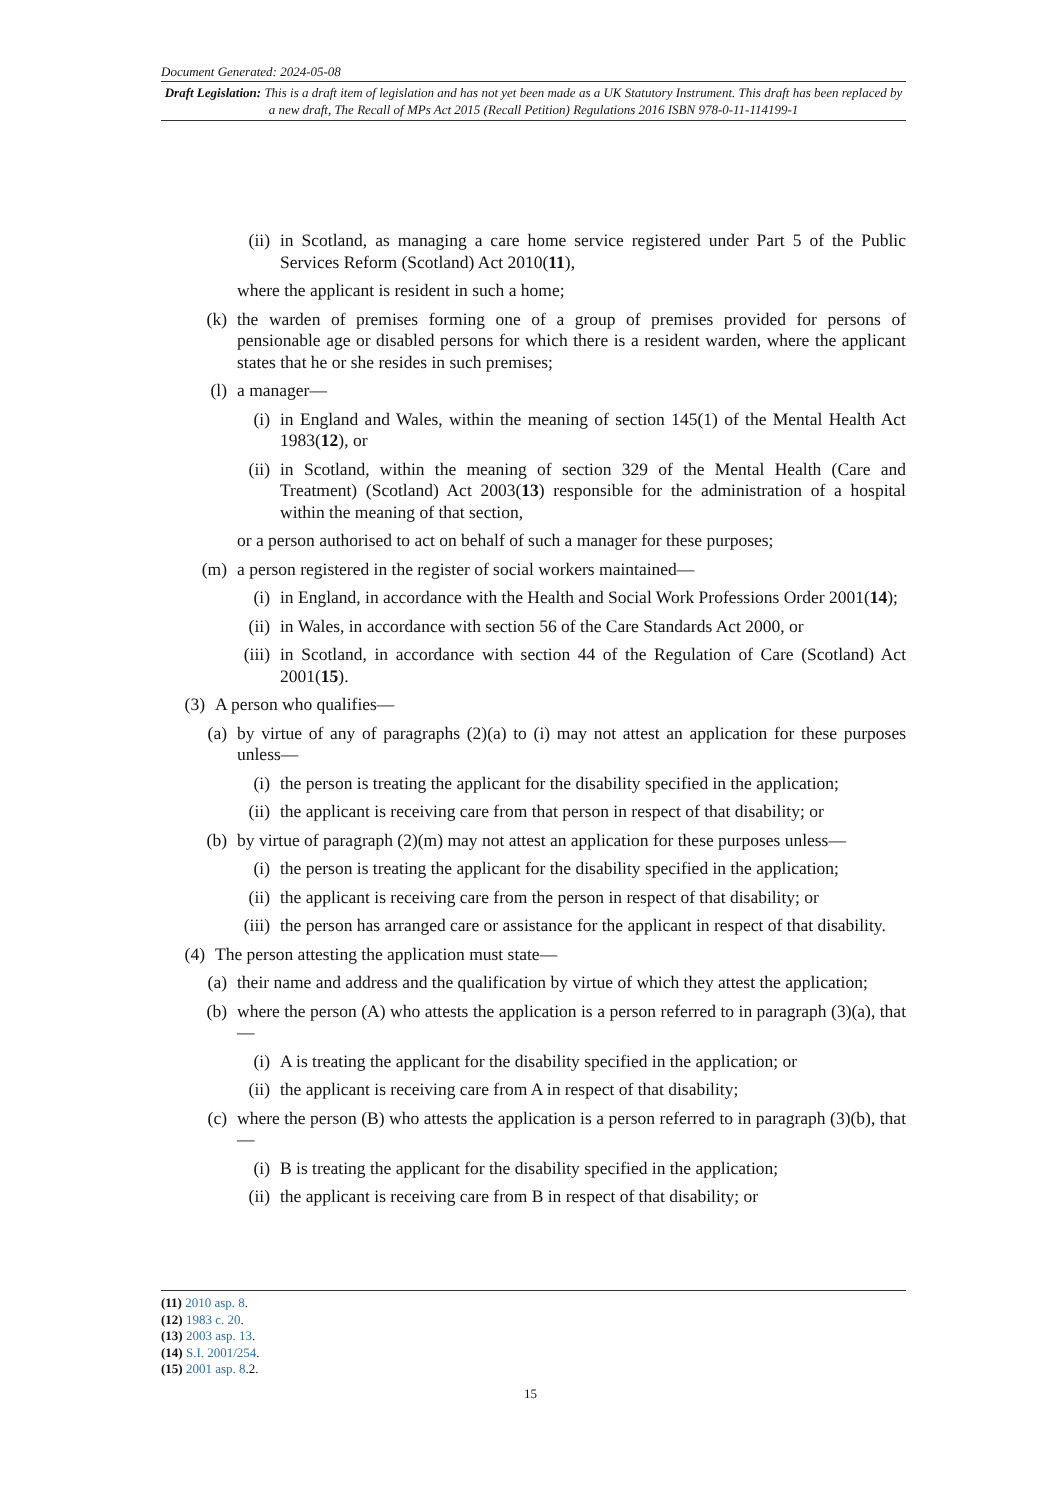Document Generated: 2024-05-08
Draft Legislation: This is a draft item of legislation and has not yet been made as a UK Statutory Instrument. This draft has been replaced by a new draft, The Recall of MPs Act 2015 (Recall Petition) Regulations 2016 ISBN 978-0-11-114199-1
(ii) in Scotland, as managing a care home service registered under Part 5 of the Public Services Reform (Scotland) Act 2010(11),
where the applicant is resident in such a home;
(k) the warden of premises forming one of a group of premises provided for persons of pensionable age or disabled persons for which there is a resident warden, where the applicant states that he or she resides in such premises;
(l) a manager—
(i) in England and Wales, within the meaning of section 145(1) of the Mental Health Act 1983(12), or
(ii) in Scotland, within the meaning of section 329 of the Mental Health (Care and Treatment) (Scotland) Act 2003(13) responsible for the administration of a hospital within the meaning of that section,
or a person authorised to act on behalf of such a manager for these purposes;
(m) a person registered in the register of social workers maintained—
(i) in England, in accordance with the Health and Social Work Professions Order 2001(14);
(ii) in Wales, in accordance with section 56 of the Care Standards Act 2000, or
(iii) in Scotland, in accordance with section 44 of the Regulation of Care (Scotland) Act 2001(15).
(3) A person who qualifies—
(a) by virtue of any of paragraphs (2)(a) to (i) may not attest an application for these purposes unless—
(i) the person is treating the applicant for the disability specified in the application;
(ii) the applicant is receiving care from that person in respect of that disability; or
(b) by virtue of paragraph (2)(m) may not attest an application for these purposes unless—
(i) the person is treating the applicant for the disability specified in the application;
(ii) the applicant is receiving care from the person in respect of that disability; or
(iii) the person has arranged care or assistance for the applicant in respect of that disability.
(4) The person attesting the application must state—
(a) their name and address and the qualification by virtue of which they attest the application;
(b) where the person (A) who attests the application is a person referred to in paragraph (3)(a), that—
(i) A is treating the applicant for the disability specified in the application; or
(ii) the applicant is receiving care from A in respect of that disability;
(c) where the person (B) who attests the application is a person referred to in paragraph (3)(b), that—
(i) B is treating the applicant for the disability specified in the application;
(ii) the applicant is receiving care from B in respect of that disability; or
(11) 2010 asp. 8.
(12) 1983 c. 20.
(13) 2003 asp. 13.
(14) S.I. 2001/254.
(15) 2001 asp. 8.2.
15